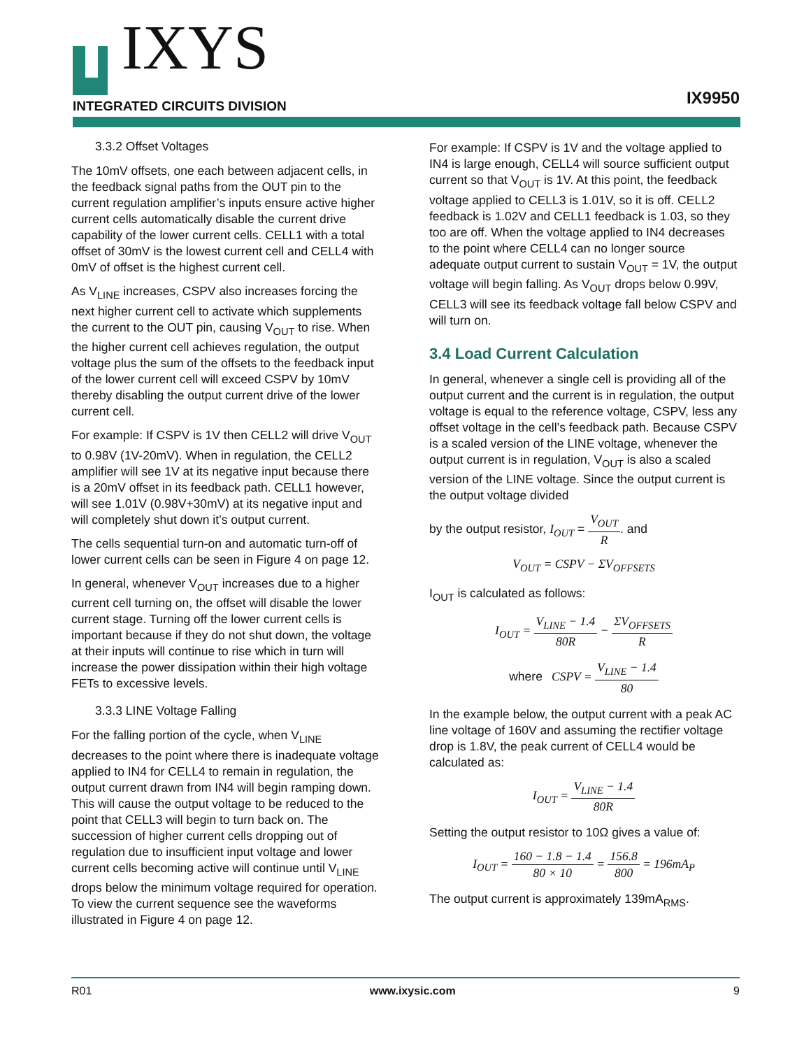IXYS
INTEGRATED CIRCUITS DIVISION
IX9950
3.3.2 Offset Voltages
The 10mV offsets, one each between adjacent cells, in the feedback signal paths from the OUT pin to the current regulation amplifier’s inputs ensure active higher current cells automatically disable the current drive capability of the lower current cells. CELL1 with a total offset of 30mV is the lowest current cell and CELL4 with 0mV of offset is the highest current cell.
As V<sub>LINE</sub> increases, CSPV also increases forcing the next higher current cell to activate which supplements the current to the OUT pin, causing V<sub>OUT</sub> to rise. When the higher current cell achieves regulation, the output voltage plus the sum of the offsets to the feedback input of the lower current cell will exceed CSPV by 10mV thereby disabling the output current drive of the lower current cell.
For example: If CSPV is 1V then CELL2 will drive V<sub>OUT</sub> to 0.98V (1V-20mV). When in regulation, the CELL2 amplifier will see 1V at its negative input because there is a 20mV offset in its feedback path. CELL1 however, will see 1.01V (0.98V+30mV) at its negative input and will completely shut down it’s output current.
The cells sequential turn-on and automatic turn-off of lower current cells can be seen in Figure 4 on page 12.
In general, whenever V<sub>OUT</sub> increases due to a higher current cell turning on, the offset will disable the lower current stage. Turning off the lower current cells is important because if they do not shut down, the voltage at their inputs will continue to rise which in turn will increase the power dissipation within their high voltage FETs to excessive levels.
3.3.3 LINE Voltage Falling
For the falling portion of the cycle, when V<sub>LINE</sub> decreases to the point where there is inadequate voltage applied to IN4 for CELL4 to remain in regulation, the output current drawn from IN4 will begin ramping down. This will cause the output voltage to be reduced to the point that CELL3 will begin to turn back on. The succession of higher current cells dropping out of regulation due to insufficient input voltage and lower current cells becoming active will continue until V<sub>LINE</sub> drops below the minimum voltage required for operation. To view the current sequence see the waveforms illustrated in Figure 4 on page 12.
For example: If CSPV is 1V and the voltage applied to IN4 is large enough, CELL4 will source sufficient output current so that V<sub>OUT</sub> is 1V. At this point, the feedback voltage applied to CELL3 is 1.01V, so it is off. CELL2 feedback is 1.02V and CELL1 feedback is 1.03, so they too are off. When the voltage applied to IN4 decreases to the point where CELL4 can no longer source adequate output current to sustain V<sub>OUT</sub> = 1V, the output voltage will begin falling. As V<sub>OUT</sub> drops below 0.99V, CELL3 will see its feedback voltage fall below CSPV and will turn on.
3.4 Load Current Calculation
In general, whenever a single cell is providing all of the output current and the current is in regulation, the output voltage is equal to the reference voltage, CSPV, less any offset voltage in the cell’s feedback path. Because CSPV is a scaled version of the LINE voltage, whenever the output current is in regulation, V<sub>OUT</sub> is also a scaled version of the LINE voltage. Since the output current is the output voltage divided
by the output resistor, I<sub>OUT</sub> = V<sub>OUT</sub> R. and
V<sub>OUT</sub> = CSPV − ΣV<sub>OFFSETS</sub>
I<sub>OUT</sub> is calculated as follows:
I<sub>OUT</sub> = V<sub>LINE</sub> − 1.4 80R − ΣV<sub>OFFSETS</sub> R
where CSPV = V<sub>LINE</sub> − 1.4 80
In the example below, the output current with a peak AC line voltage of 160V and assuming the rectifier voltage drop is 1.8V, the peak current of CELL4 would be calculated as:
I<sub>OUT</sub> = V<sub>LINE</sub> − 1.4 80R
Setting the output resistor to 10Ω gives a value of:
I<sub>OUT</sub> = 160 − 1.8 − 1.4 80 × 10 = 156.8 800 = 196mA<sub>P</sub>
The output current is approximately 139mA<sub>RMS</sub>.
R01 www.ixysic.com 9